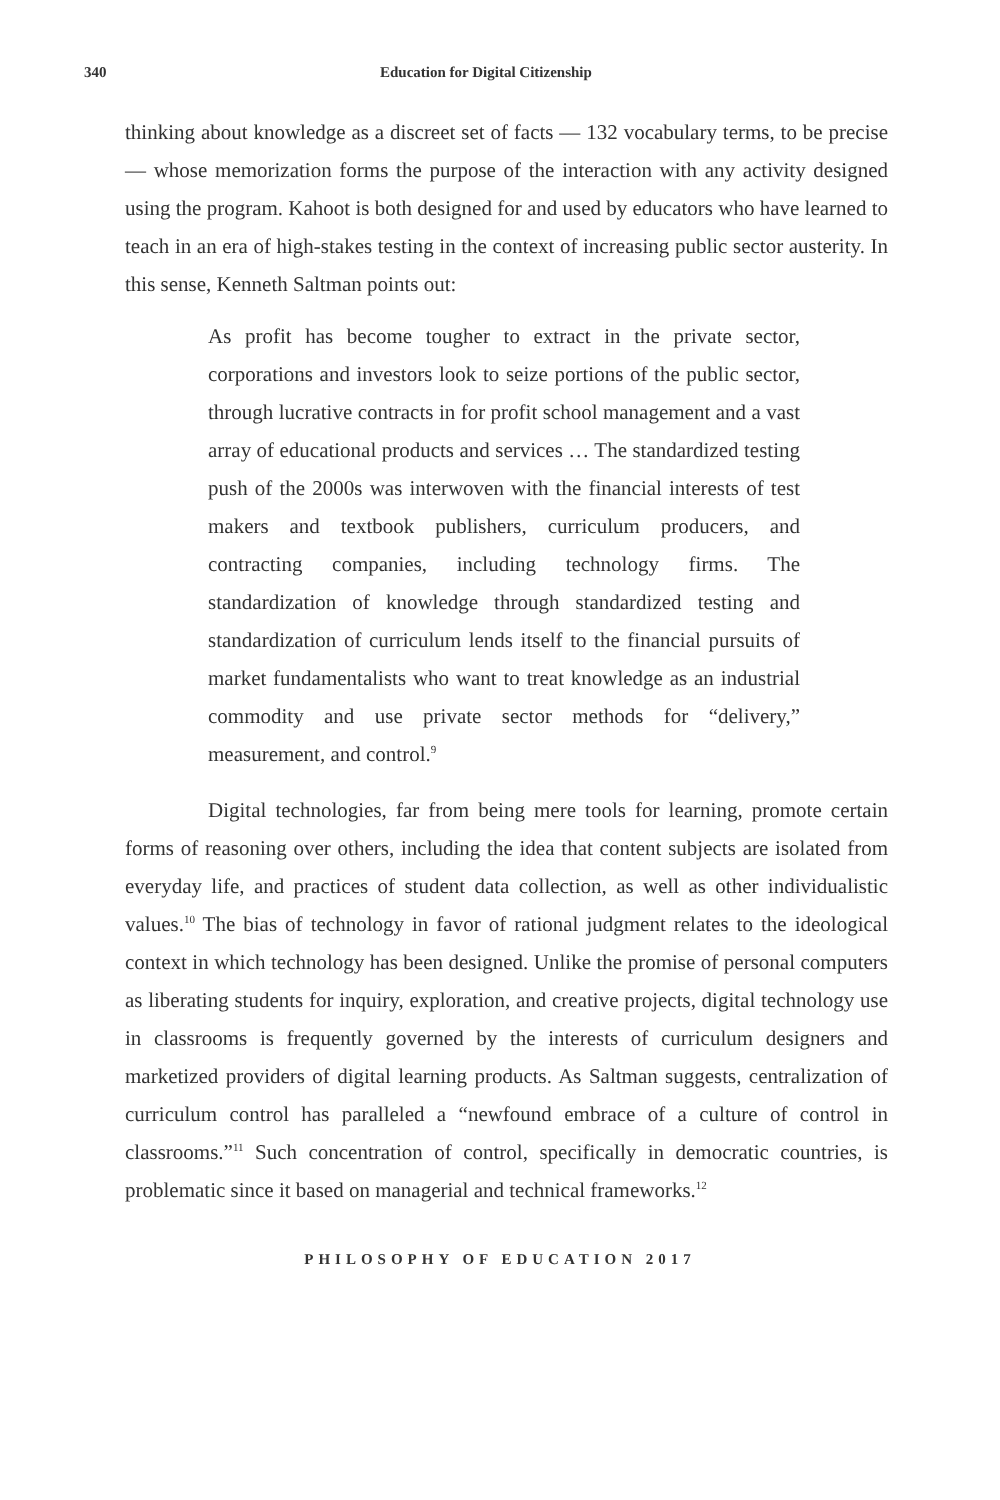340 Education for Digital Citizenship
thinking about knowledge as a discreet set of facts — 132 vocabulary terms, to be precise — whose memorization forms the purpose of the interaction with any activity designed using the program. Kahoot is both designed for and used by educators who have learned to teach in an era of high-stakes testing in the context of increasing public sector austerity. In this sense, Kenneth Saltman points out:
As profit has become tougher to extract in the private sector, corporations and investors look to seize portions of the public sector, through lucrative contracts in for profit school management and a vast array of educational products and services … The standardized testing push of the 2000s was interwoven with the financial interests of test makers and textbook publishers, curriculum producers, and contracting companies, including technology firms. The standardization of knowledge through standardized testing and standard­ization of curriculum lends itself to the financial pursuits of market fundamentalists who want to treat knowledge as an industrial commodity and use private sector methods for “delivery,” measurement, and control.<sup>9</sup>
Digital technologies, far from being mere tools for learning, pro­mote certain forms of reasoning over others, including the idea that content subjects are isolated from everyday life, and practices of student data collec­tion, as well as other individualistic values.<sup>10</sup> The bias of technology in favor of rational judgment relates to the ideological context in which technology has been designed. Unlike the promise of personal computers as liberating students for inquiry, exploration, and creative projects, digital technology use in classrooms is frequently governed by the interests of curriculum designers and marketized providers of digital learning products. As Saltman suggests, centralization of curriculum control has paralleled a “newfound embrace of a culture of control in classrooms.”<sup>11</sup> Such concentration of control, specifi­cally in democratic countries, is problematic since it based on managerial and technical frameworks.<sup>12</sup>
PHILOSOPHY OF EDUCATION 2017